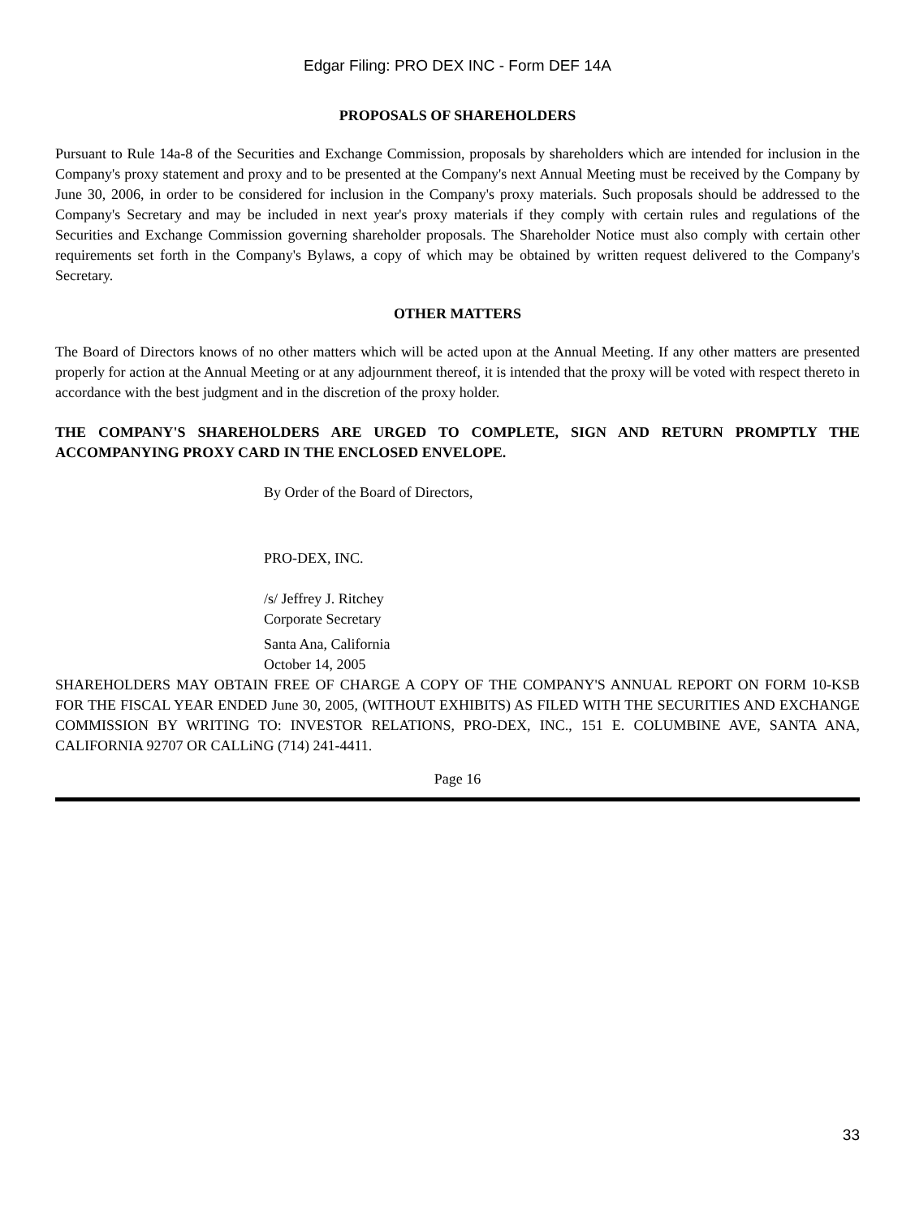Edgar Filing: PRO DEX INC - Form DEF 14A
PROPOSALS OF SHAREHOLDERS
Pursuant to Rule 14a-8 of the Securities and Exchange Commission, proposals by shareholders which are intended for inclusion in the Company's proxy statement and proxy and to be presented at the Company's next Annual Meeting must be received by the Company by June 30, 2006, in order to be considered for inclusion in the Company's proxy materials. Such proposals should be addressed to the Company's Secretary and may be included in next year's proxy materials if they comply with certain rules and regulations of the Securities and Exchange Commission governing shareholder proposals. The Shareholder Notice must also comply with certain other requirements set forth in the Company's Bylaws, a copy of which may be obtained by written request delivered to the Company's Secretary.
OTHER MATTERS
The Board of Directors knows of no other matters which will be acted upon at the Annual Meeting. If any other matters are presented properly for action at the Annual Meeting or at any adjournment thereof, it is intended that the proxy will be voted with respect thereto in accordance with the best judgment and in the discretion of the proxy holder.
THE COMPANY'S SHAREHOLDERS ARE URGED TO COMPLETE, SIGN AND RETURN PROMPTLY THE ACCOMPANYING PROXY CARD IN THE ENCLOSED ENVELOPE.
By Order of the Board of Directors,
PRO-DEX, INC.
/s/ Jeffrey J. Ritchey
Corporate Secretary
Santa Ana, California
October 14, 2005
SHAREHOLDERS MAY OBTAIN FREE OF CHARGE A COPY OF THE COMPANY'S ANNUAL REPORT ON FORM 10-KSB FOR THE FISCAL YEAR ENDED June 30, 2005, (WITHOUT EXHIBITS) AS FILED WITH THE SECURITIES AND EXCHANGE COMMISSION BY WRITING TO: INVESTOR RELATIONS, PRO-DEX, INC., 151 E. COLUMBINE AVE, SANTA ANA, CALIFORNIA 92707 OR CALLiNG (714) 241-4411.
Page 16
33